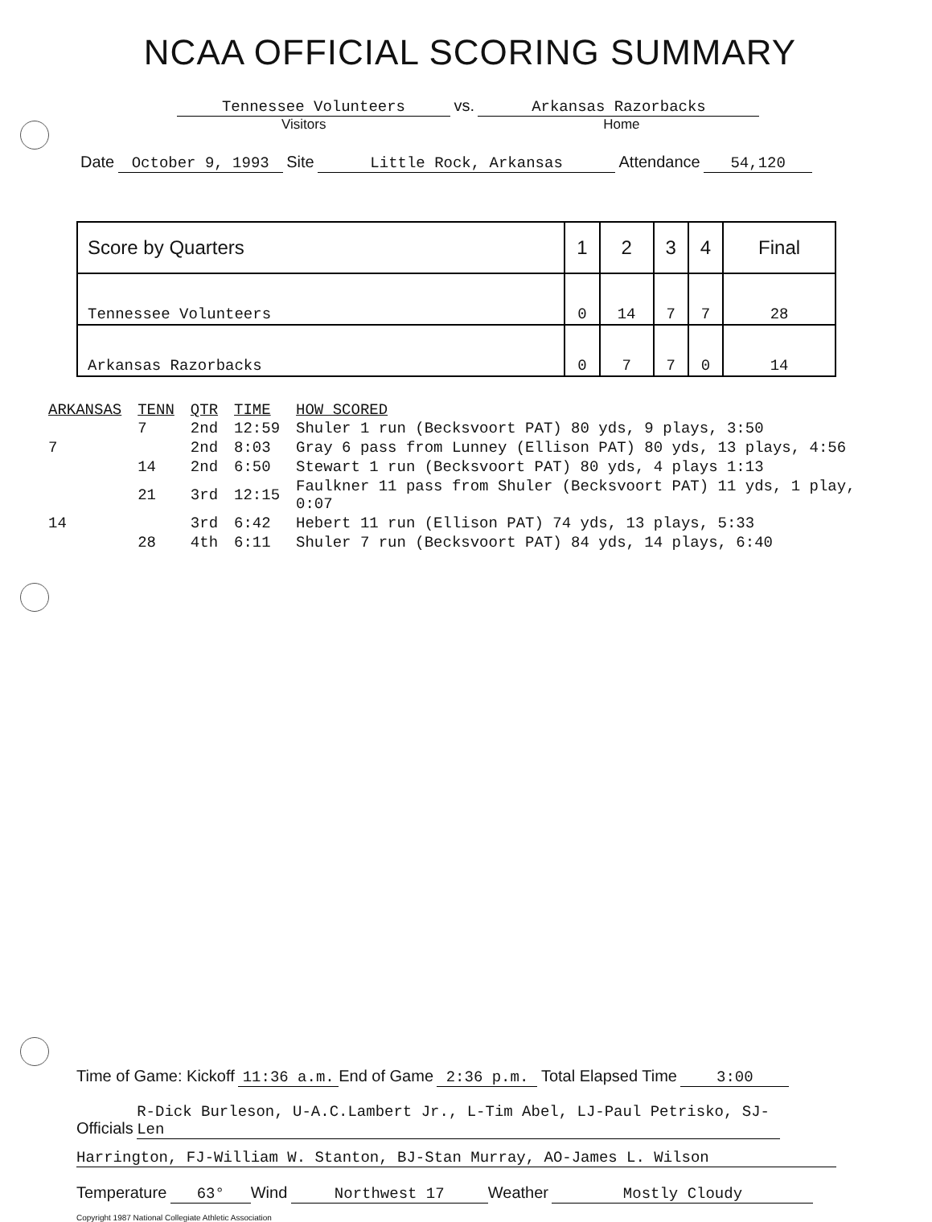NCAA OFFICIAL SCORING SUMMARY
Tennessee Volunteers vs. Arkansas Razorbacks
Visitors Home
Date October 9, 1993 Site Little Rock, Arkansas Attendance 54,120
| Score by Quarters | 1 | 2 | 3 | 4 | Final |
| --- | --- | --- | --- | --- | --- |
| Tennessee Volunteers | 0 | 14 | 7 | 7 | 28 |
| Arkansas Razorbacks | 0 | 7 | 7 | 0 | 14 |
| ARKANSAS | TENN | QTR | TIME | HOW SCORED |
| --- | --- | --- | --- | --- |
| | 7 | 2nd | 12:59 | Shuler 1 run (Becksvoort PAT) 80 yds, 9 plays, 3:50 |
| 7 | | 2nd | 8:03 | Gray 6 pass from Lunney (Ellison PAT) 80 yds, 13 plays, 4:56 |
| | 14 | 2nd | 6:50 | Stewart 1 run (Becksvoort PAT) 80 yds, 4 plays 1:13 |
| | 21 | 3rd | 12:15 | Faulkner 11 pass from Shuler (Becksvoort PAT) 11 yds, 1 play, 0:07 |
| 14 | | 3rd | 6:42 | Hebert 11 run (Ellison PAT) 74 yds, 13 plays, 5:33 |
| | 28 | 4th | 6:11 | Shuler 7 run (Becksvoort PAT) 84 yds, 14 plays, 6:40 |
Time of Game: Kickoff 11:36 a.m. End of Game 2:36 p.m. Total Elapsed Time 3:00
Officials R-Dick Burleson, U-A.C.Lambert Jr., L-Tim Abel, LJ-Paul Petrisko, SJ-Len
Harrington, FJ-William W. Stanton, BJ-Stan Murray, AO-James L. Wilson
Temperature 63° Wind Northwest 17 Weather Mostly Cloudy
Copyright 1987 National Collegiate Athletic Association